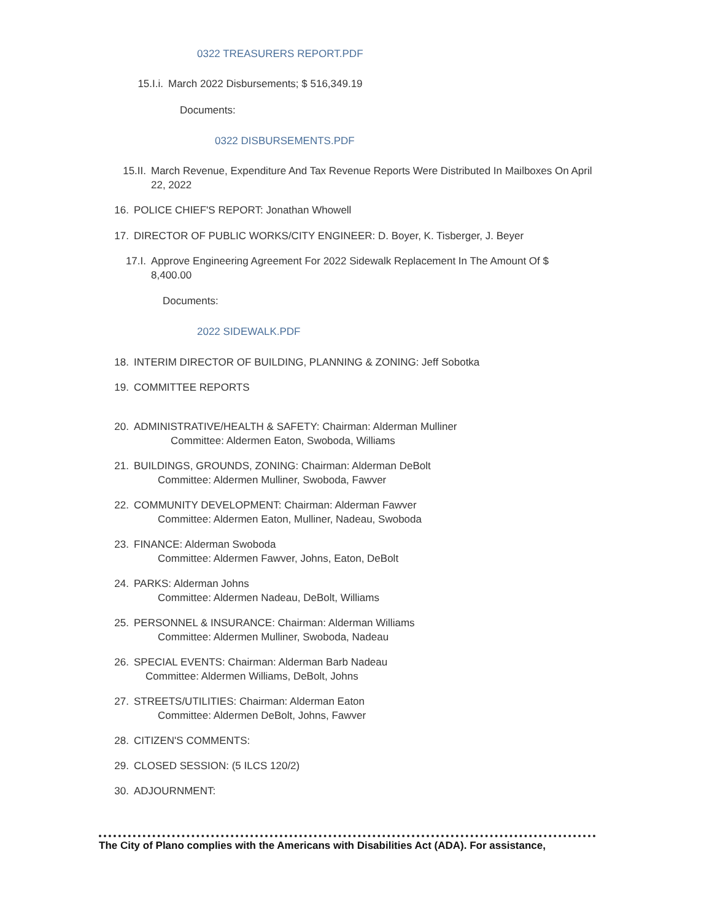0322 TREASURERS REPORT.PDF
15.I.i. March 2022 Disbursements; $ 516,349.19
Documents:
0322 DISBURSEMENTS.PDF
15.II. March Revenue, Expenditure And Tax Revenue Reports Were Distributed In Mailboxes On April 22, 2022
16. POLICE CHIEF'S REPORT: Jonathan Whowell
17. DIRECTOR OF PUBLIC WORKS/CITY ENGINEER: D. Boyer, K. Tisberger, J. Beyer
17.I. Approve Engineering Agreement For 2022 Sidewalk Replacement In The Amount Of $ 8,400.00
Documents:
2022 SIDEWALK.PDF
18. INTERIM DIRECTOR OF BUILDING, PLANNING & ZONING: Jeff Sobotka
19. COMMITTEE REPORTS
20. ADMINISTRATIVE/HEALTH & SAFETY: Chairman: Alderman Mulliner
Committee: Aldermen Eaton, Swoboda, Williams
21. BUILDINGS, GROUNDS, ZONING: Chairman: Alderman DeBolt
Committee: Aldermen Mulliner, Swoboda, Fawver
22. COMMUNITY DEVELOPMENT: Chairman: Alderman Fawver
Committee: Aldermen Eaton, Mulliner, Nadeau, Swoboda
23. FINANCE: Alderman Swoboda
Committee: Aldermen Fawver, Johns, Eaton, DeBolt
24. PARKS: Alderman Johns
Committee: Aldermen Nadeau, DeBolt, Williams
25. PERSONNEL & INSURANCE: Chairman: Alderman Williams
Committee: Aldermen Mulliner, Swoboda, Nadeau
26. SPECIAL EVENTS: Chairman: Alderman Barb Nadeau
Committee: Aldermen Williams, DeBolt, Johns
27. STREETS/UTILITIES: Chairman: Alderman Eaton
Committee: Aldermen DeBolt, Johns, Fawver
28. CITIZEN'S COMMENTS:
29. CLOSED SESSION: (5 ILCS 120/2)
30. ADJOURNMENT:
The City of Plano complies with the Americans with Disabilities Act (ADA). For assistance,